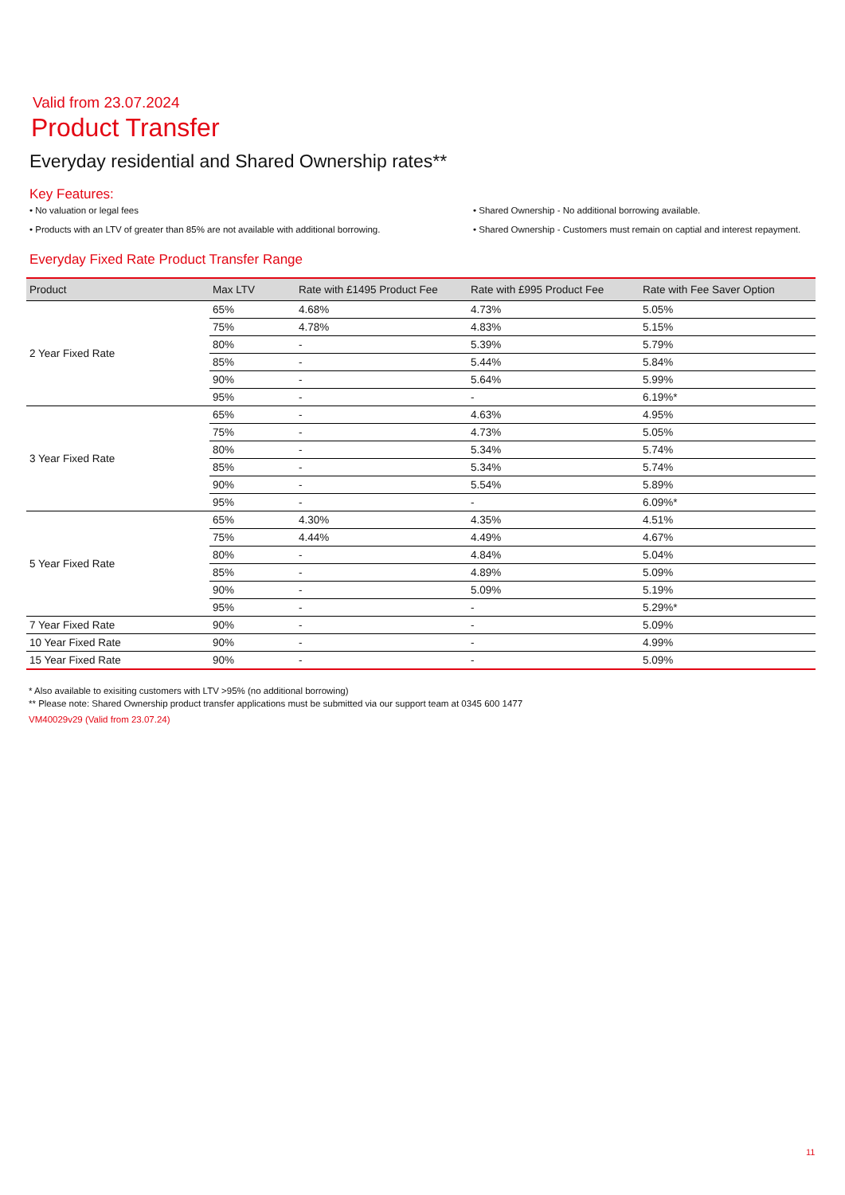Valid from 23.07.2024
Product Transfer
Everyday residential and Shared Ownership rates**
Key Features:
• No valuation or legal fees
• Shared Ownership - No additional borrowing available.
• Products with an LTV of greater than 85% are not available with additional borrowing.
• Shared Ownership - Customers must remain on captial and interest repayment.
Everyday Fixed Rate Product Transfer Range
| Product | Max LTV | Rate with £1495 Product Fee | Rate with £995 Product Fee | Rate with Fee Saver Option |
| --- | --- | --- | --- | --- |
| 2 Year Fixed Rate | 65% | 4.68% | 4.73% | 5.05% |
| | 75% | 4.78% | 4.83% | 5.15% |
| | 80% | - | 5.39% | 5.79% |
| | 85% | - | 5.44% | 5.84% |
| | 90% | - | 5.64% | 5.99% |
| | 95% | - | - | 6.19%* |
| 3 Year Fixed Rate | 65% | - | 4.63% | 4.95% |
| | 75% | - | 4.73% | 5.05% |
| | 80% | - | 5.34% | 5.74% |
| | 85% | - | 5.34% | 5.74% |
| | 90% | - | 5.54% | 5.89% |
| | 95% | - | - | 6.09%* |
| 5 Year Fixed Rate | 65% | 4.30% | 4.35% | 4.51% |
| | 75% | 4.44% | 4.49% | 4.67% |
| | 80% | - | 4.84% | 5.04% |
| | 85% | - | 4.89% | 5.09% |
| | 90% | - | 5.09% | 5.19% |
| | 95% | - | - | 5.29%* |
| 7 Year Fixed Rate | 90% | - | - | 5.09% |
| 10 Year Fixed Rate | 90% | - | - | 4.99% |
| 15 Year Fixed Rate | 90% | - | - | 5.09% |
* Also available to exisiting customers with LTV >95% (no additional borrowing)
** Please note: Shared Ownership product transfer applications must be submitted via our support team at 0345 600 1477
VM40029v29 (Valid from 23.07.24)
11